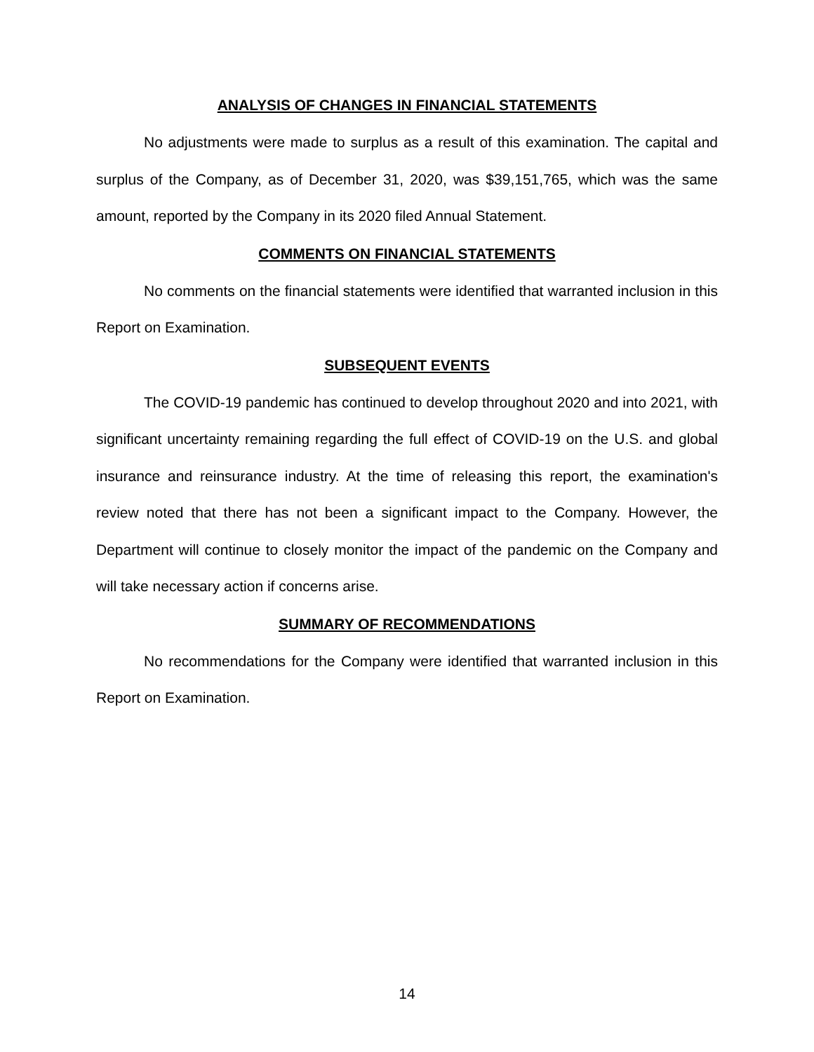ANALYSIS OF CHANGES IN FINANCIAL STATEMENTS
No adjustments were made to surplus as a result of this examination. The capital and surplus of the Company, as of December 31, 2020, was $39,151,765, which was the same amount, reported by the Company in its 2020 filed Annual Statement.
COMMENTS ON FINANCIAL STATEMENTS
No comments on the financial statements were identified that warranted inclusion in this Report on Examination.
SUBSEQUENT EVENTS
The COVID-19 pandemic has continued to develop throughout 2020 and into 2021, with significant uncertainty remaining regarding the full effect of COVID-19 on the U.S. and global insurance and reinsurance industry. At the time of releasing this report, the examination's review noted that there has not been a significant impact to the Company. However, the Department will continue to closely monitor the impact of the pandemic on the Company and will take necessary action if concerns arise.
SUMMARY OF RECOMMENDATIONS
No recommendations for the Company were identified that warranted inclusion in this Report on Examination.
14